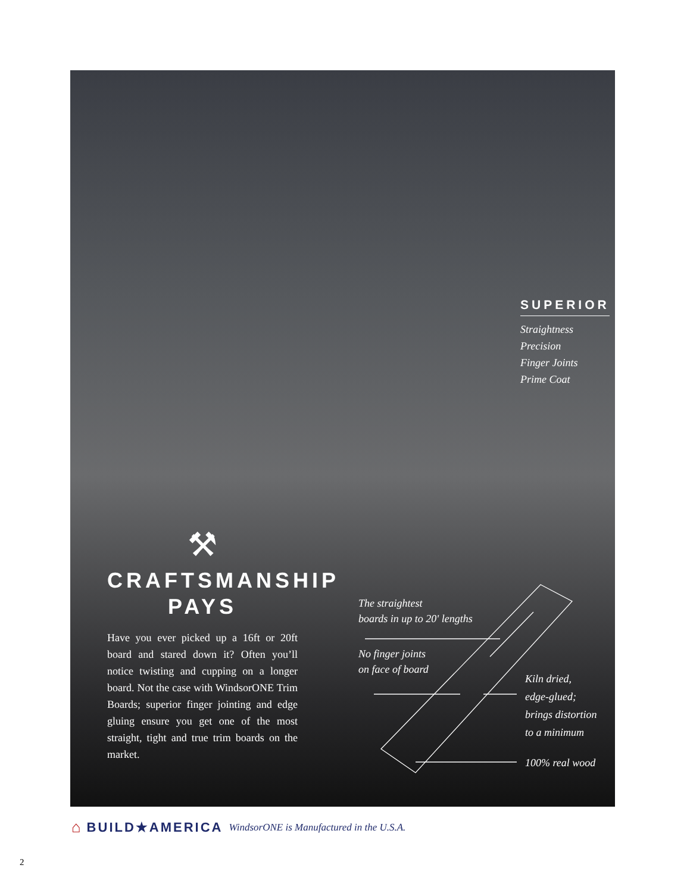SUPERIOR
Straightness
Precision
Finger Joints
Prime Coat
⚒
CRAFTSMANSHIP
PAYS
Have you ever picked up a 16ft or 20ft board and stared down it? Often you’ll notice twisting and cupping on a longer board. Not the case with WindsorONE Trim Boards; superior finger jointing and edge gluing ensure you get one of the most straight, tight and true trim boards on the market.
The straightest
boards in up to 20' lengths
No finger joints
on face of board
Kiln dried,
edge-glued;
brings distortion
to a minimum
100% real wood
⌂ BUILD★AMERICA WindsorONE is Manufactured in the U.S.A.
2